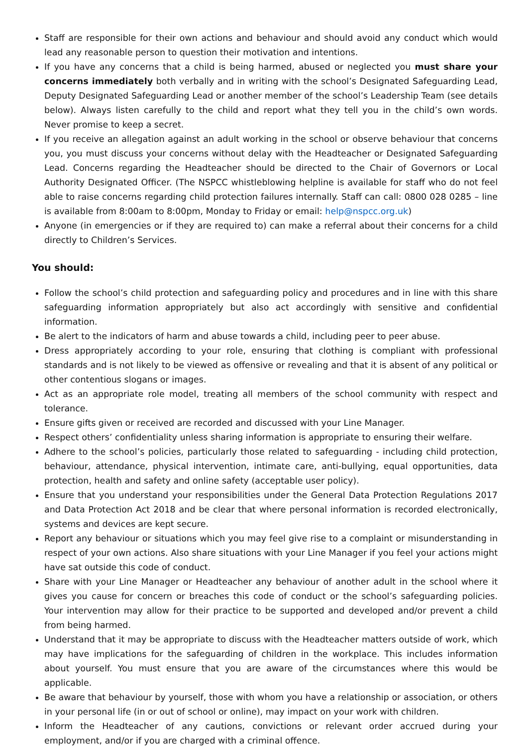Staff are responsible for their own actions and behaviour and should avoid any conduct which would lead any reasonable person to question their motivation and intentions.
If you have any concerns that a child is being harmed, abused or neglected you must share your concerns immediately both verbally and in writing with the school’s Designated Safeguarding Lead, Deputy Designated Safeguarding Lead or another member of the school’s Leadership Team (see details below). Always listen carefully to the child and report what they tell you in the child’s own words. Never promise to keep a secret.
If you receive an allegation against an adult working in the school or observe behaviour that concerns you, you must discuss your concerns without delay with the Headteacher or Designated Safeguarding Lead. Concerns regarding the Headteacher should be directed to the Chair of Governors or Local Authority Designated Officer. (The NSPCC whistleblowing helpline is available for staff who do not feel able to raise concerns regarding child protection failures internally. Staff can call: 0800 028 0285 – line is available from 8:00am to 8:00pm, Monday to Friday or email: help@nspcc.org.uk)
Anyone (in emergencies or if they are required to) can make a referral about their concerns for a child directly to Children’s Services.
You should:
Follow the school’s child protection and safeguarding policy and procedures and in line with this share safeguarding information appropriately but also act accordingly with sensitive and confidential information.
Be alert to the indicators of harm and abuse towards a child, including peer to peer abuse.
Dress appropriately according to your role, ensuring that clothing is compliant with professional standards and is not likely to be viewed as offensive or revealing and that it is absent of any political or other contentious slogans or images.
Act as an appropriate role model, treating all members of the school community with respect and tolerance.
Ensure gifts given or received are recorded and discussed with your Line Manager.
Respect others’ confidentiality unless sharing information is appropriate to ensuring their welfare.
Adhere to the school’s policies, particularly those related to safeguarding - including child protection, behaviour, attendance, physical intervention, intimate care, anti-bullying, equal opportunities, data protection, health and safety and online safety (acceptable user policy).
Ensure that you understand your responsibilities under the General Data Protection Regulations 2017 and Data Protection Act 2018 and be clear that where personal information is recorded electronically, systems and devices are kept secure.
Report any behaviour or situations which you may feel give rise to a complaint or misunderstanding in respect of your own actions. Also share situations with your Line Manager if you feel your actions might have sat outside this code of conduct.
Share with your Line Manager or Headteacher any behaviour of another adult in the school where it gives you cause for concern or breaches this code of conduct or the school’s safeguarding policies. Your intervention may allow for their practice to be supported and developed and/or prevent a child from being harmed.
Understand that it may be appropriate to discuss with the Headteacher matters outside of work, which may have implications for the safeguarding of children in the workplace. This includes information about yourself. You must ensure that you are aware of the circumstances where this would be applicable.
Be aware that behaviour by yourself, those with whom you have a relationship or association, or others in your personal life (in or out of school or online), may impact on your work with children.
Inform the Headteacher of any cautions, convictions or relevant order accrued during your employment, and/or if you are charged with a criminal offence.